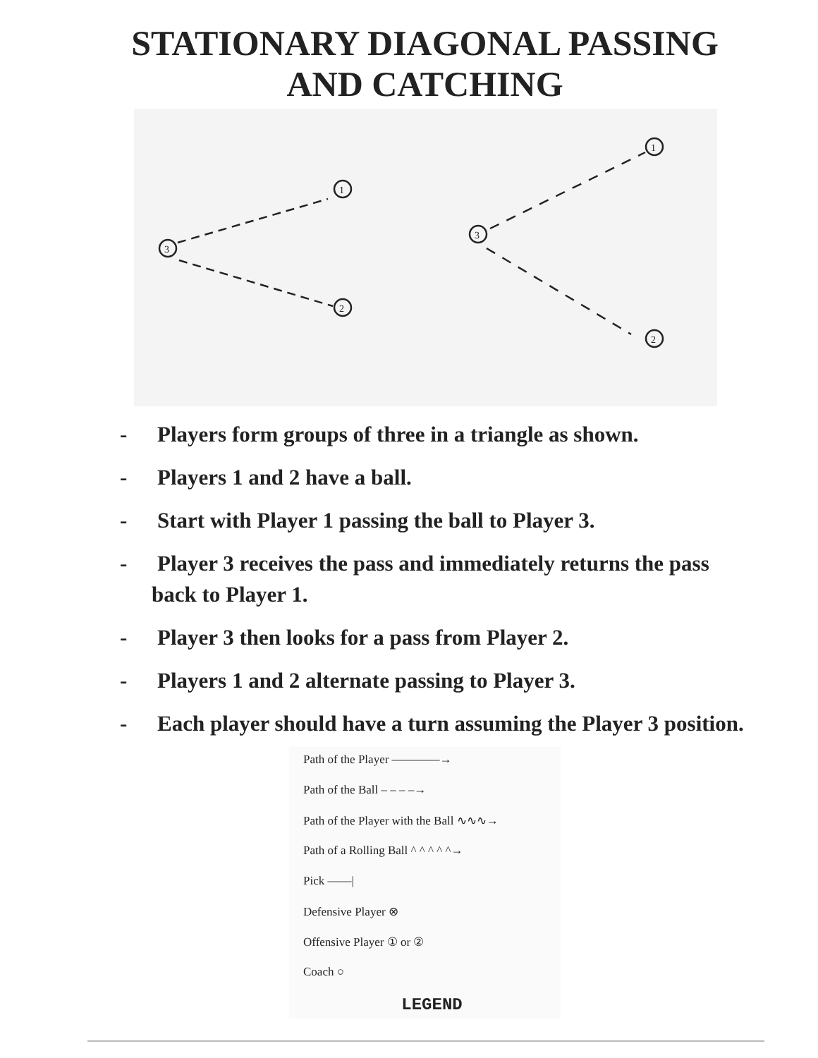STATIONARY DIAGONAL PASSING
AND CATCHING
3
1
2
3
1
2
- Players form groups of three in a triangle as shown.
- Players 1 and 2 have a ball.
- Start with Player 1 passing the ball to Player 3.
- Player 3 receives the pass and immediately returns the pass back to Player 1.
- Player 3 then looks for a pass from Player 2.
- Players 1 and 2 alternate passing to Player 3.
- Each player should have a turn assuming the Player 3 position.
Path of the Player ————→
Path of the Ball – – – –→
Path of the Player with the Ball ∿∿∿→
Path of a Rolling Ball ^ ^ ^ ^ ^→
Pick ——|
Defensive Player ⊗
Offensive Player ① or ②
Coach ○
LEGEND